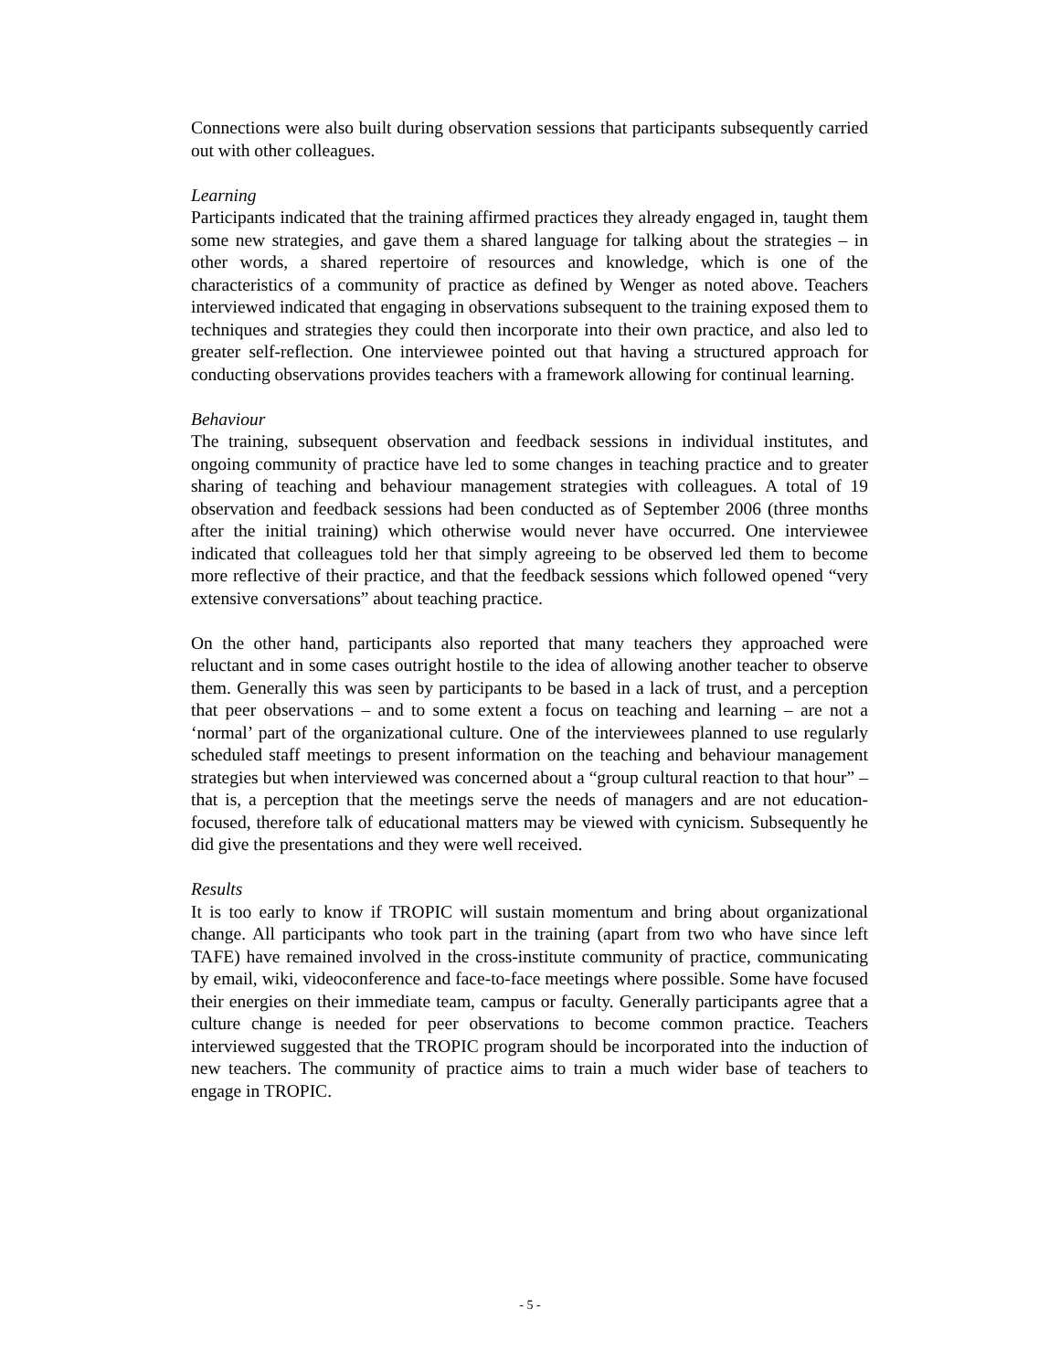Connections were also built during observation sessions that participants subsequently carried out with other colleagues.
Learning
Participants indicated that the training affirmed practices they already engaged in, taught them some new strategies, and gave them a shared language for talking about the strategies – in other words, a shared repertoire of resources and knowledge, which is one of the characteristics of a community of practice as defined by Wenger as noted above. Teachers interviewed indicated that engaging in observations subsequent to the training exposed them to techniques and strategies they could then incorporate into their own practice, and also led to greater self-reflection. One interviewee pointed out that having a structured approach for conducting observations provides teachers with a framework allowing for continual learning.
Behaviour
The training, subsequent observation and feedback sessions in individual institutes, and ongoing community of practice have led to some changes in teaching practice and to greater sharing of teaching and behaviour management strategies with colleagues. A total of 19 observation and feedback sessions had been conducted as of September 2006 (three months after the initial training) which otherwise would never have occurred. One interviewee indicated that colleagues told her that simply agreeing to be observed led them to become more reflective of their practice, and that the feedback sessions which followed opened “very extensive conversations” about teaching practice.
On the other hand, participants also reported that many teachers they approached were reluctant and in some cases outright hostile to the idea of allowing another teacher to observe them. Generally this was seen by participants to be based in a lack of trust, and a perception that peer observations – and to some extent a focus on teaching and learning – are not a ‘normal’ part of the organizational culture. One of the interviewees planned to use regularly scheduled staff meetings to present information on the teaching and behaviour management strategies but when interviewed was concerned about a “group cultural reaction to that hour” – that is, a perception that the meetings serve the needs of managers and are not education-focused, therefore talk of educational matters may be viewed with cynicism. Subsequently he did give the presentations and they were well received.
Results
It is too early to know if TROPIC will sustain momentum and bring about organizational change. All participants who took part in the training (apart from two who have since left TAFE) have remained involved in the cross-institute community of practice, communicating by email, wiki, videoconference and face-to-face meetings where possible. Some have focused their energies on their immediate team, campus or faculty. Generally participants agree that a culture change is needed for peer observations to become common practice. Teachers interviewed suggested that the TROPIC program should be incorporated into the induction of new teachers. The community of practice aims to train a much wider base of teachers to engage in TROPIC.
- 5 -